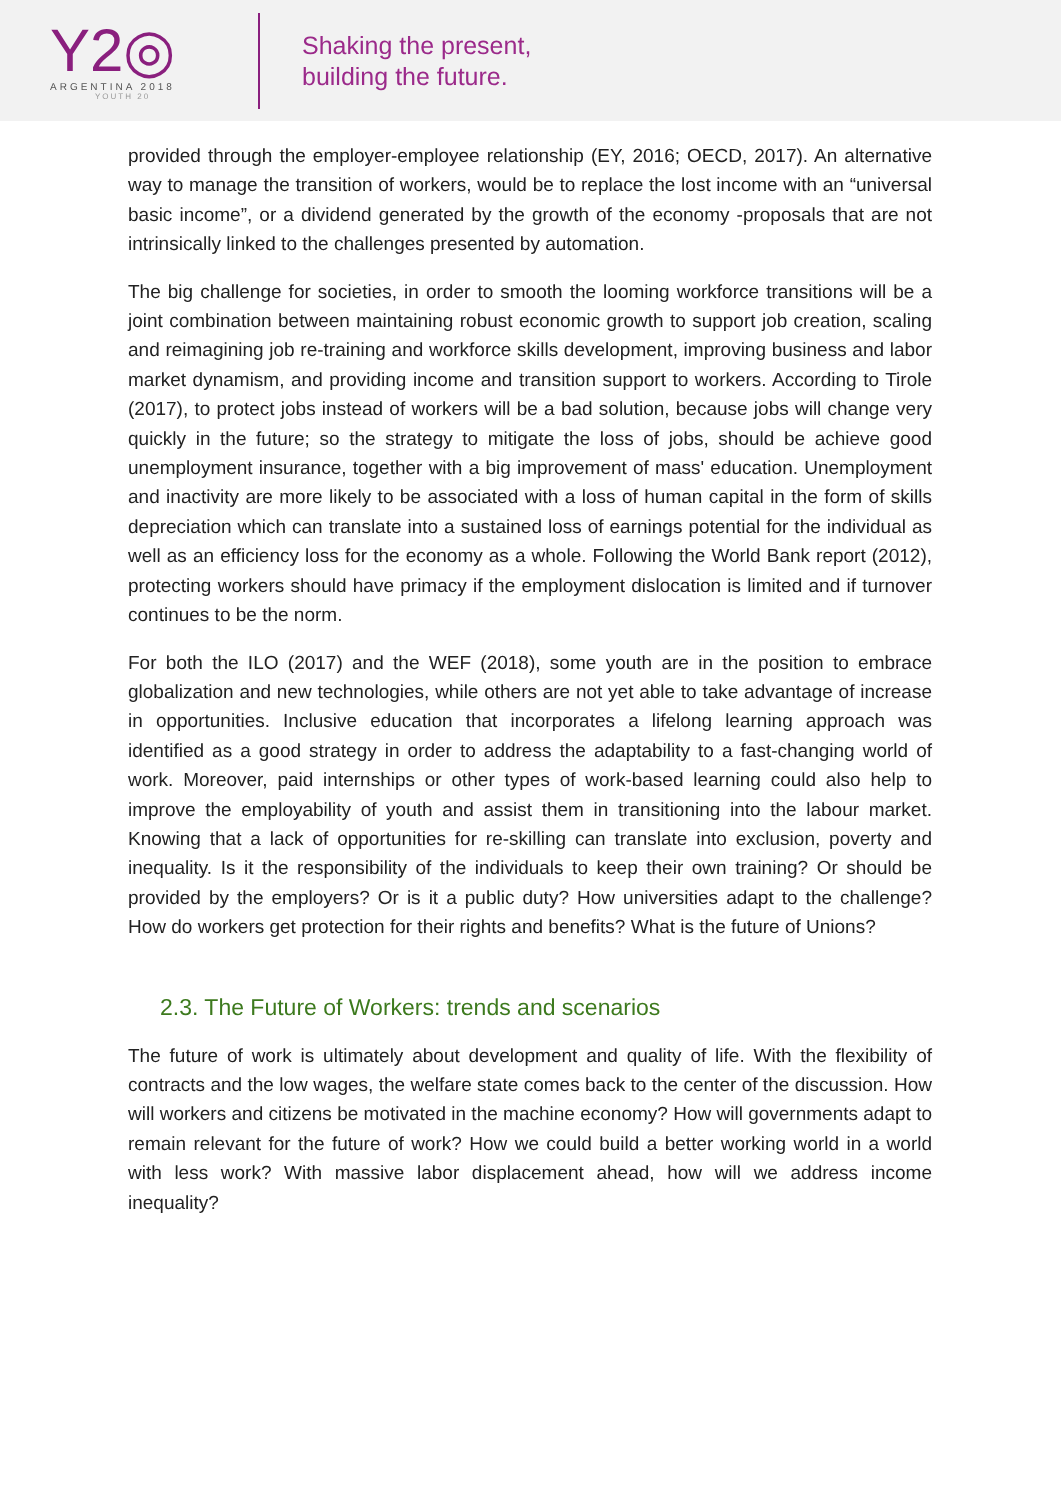Y2◎
ARGENTINA 2018
YOUTH 20
Shaking the present,
building the future.
provided through the employer-employee relationship (EY, 2016; OECD, 2017). An alternative way to manage the transition of workers, would be to replace the lost income with an “universal basic income”, or a dividend generated by the growth of the economy -proposals that are not intrinsically linked to the challenges presented by automation.
The big challenge for societies, in order to smooth the looming workforce transitions will be a joint combination between maintaining robust economic growth to support job creation, scaling and reimagining job re-training and workforce skills development, improving business and labor market dynamism, and providing income and transition support to workers. According to Tirole (2017), to protect jobs instead of workers will be a bad solution, because jobs will change very quickly in the future; so the strategy to mitigate the loss of jobs, should be achieve good unemployment insurance, together with a big improvement of mass' education. Unemployment and inactivity are more likely to be associated with a loss of human capital in the form of skills depreciation which can translate into a sustained loss of earnings potential for the individual as well as an efficiency loss for the economy as a whole. Following the World Bank report (2012), protecting workers should have primacy if the employment dislocation is limited and if turnover continues to be the norm.
For both the ILO (2017) and the WEF (2018), some youth are in the position to embrace globalization and new technologies, while others are not yet able to take advantage of increase in opportunities. Inclusive education that incorporates a lifelong learning approach was identified as a good strategy in order to address the adaptability to a fast-changing world of work. Moreover, paid internships or other types of work-based learning could also help to improve the employability of youth and assist them in transitioning into the labour market. Knowing that a lack of opportunities for re-skilling can translate into exclusion, poverty and inequality. Is it the responsibility of the individuals to keep their own training? Or should be provided by the employers? Or is it a public duty? How universities adapt to the challenge? How do workers get protection for their rights and benefits? What is the future of Unions?
2.3. The Future of Workers: trends and scenarios
The future of work is ultimately about development and quality of life. With the flexibility of contracts and the low wages, the welfare state comes back to the center of the discussion. How will workers and citizens be motivated in the machine economy? How will governments adapt to remain relevant for the future of work? How we could build a better working world in a world with less work? With massive labor displacement ahead, how will we address income inequality?